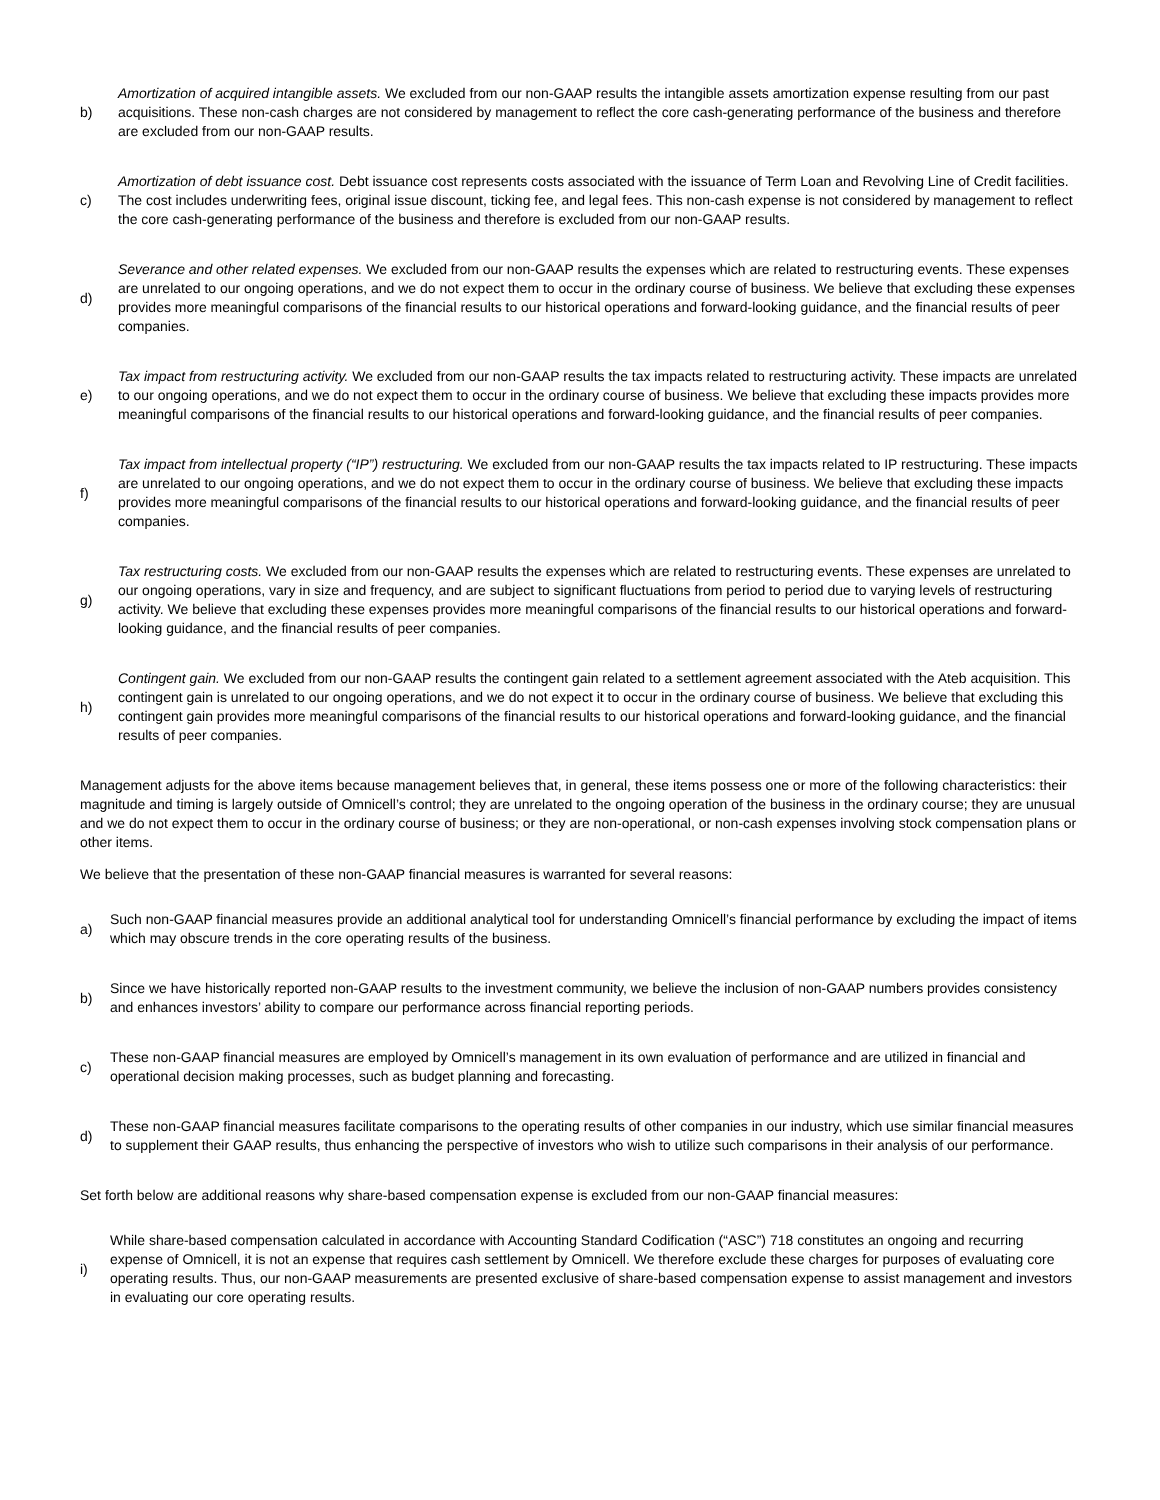b)
Amortization of acquired intangible assets. We excluded from our non-GAAP results the intangible assets amortization expense resulting from our past acquisitions. These non-cash charges are not considered by management to reflect the core cash-generating performance of the business and therefore are excluded from our non-GAAP results.
c)
Amortization of debt issuance cost. Debt issuance cost represents costs associated with the issuance of Term Loan and Revolving Line of Credit facilities. The cost includes underwriting fees, original issue discount, ticking fee, and legal fees. This non-cash expense is not considered by management to reflect the core cash-generating performance of the business and therefore is excluded from our non-GAAP results.
d)
Severance and other related expenses. We excluded from our non-GAAP results the expenses which are related to restructuring events. These expenses are unrelated to our ongoing operations, and we do not expect them to occur in the ordinary course of business. We believe that excluding these expenses provides more meaningful comparisons of the financial results to our historical operations and forward-looking guidance, and the financial results of peer companies.
e)
Tax impact from restructuring activity. We excluded from our non-GAAP results the tax impacts related to restructuring activity. These impacts are unrelated to our ongoing operations, and we do not expect them to occur in the ordinary course of business. We believe that excluding these impacts provides more meaningful comparisons of the financial results to our historical operations and forward-looking guidance, and the financial results of peer companies.
f)
Tax impact from intellectual property (“IP”) restructuring. We excluded from our non-GAAP results the tax impacts related to IP restructuring. These impacts are unrelated to our ongoing operations, and we do not expect them to occur in the ordinary course of business. We believe that excluding these impacts provides more meaningful comparisons of the financial results to our historical operations and forward-looking guidance, and the financial results of peer companies.
g)
Tax restructuring costs. We excluded from our non-GAAP results the expenses which are related to restructuring events. These expenses are unrelated to our ongoing operations, vary in size and frequency, and are subject to significant fluctuations from period to period due to varying levels of restructuring activity. We believe that excluding these expenses provides more meaningful comparisons of the financial results to our historical operations and forward-looking guidance, and the financial results of peer companies.
h)
Contingent gain. We excluded from our non-GAAP results the contingent gain related to a settlement agreement associated with the Ateb acquisition. This contingent gain is unrelated to our ongoing operations, and we do not expect it to occur in the ordinary course of business. We believe that excluding this contingent gain provides more meaningful comparisons of the financial results to our historical operations and forward-looking guidance, and the financial results of peer companies.
Management adjusts for the above items because management believes that, in general, these items possess one or more of the following characteristics: their magnitude and timing is largely outside of Omnicell’s control; they are unrelated to the ongoing operation of the business in the ordinary course; they are unusual and we do not expect them to occur in the ordinary course of business; or they are non-operational, or non-cash expenses involving stock compensation plans or other items.
We believe that the presentation of these non-GAAP financial measures is warranted for several reasons:
a)
Such non-GAAP financial measures provide an additional analytical tool for understanding Omnicell’s financial performance by excluding the impact of items which may obscure trends in the core operating results of the business.
b)
Since we have historically reported non-GAAP results to the investment community, we believe the inclusion of non-GAAP numbers provides consistency and enhances investors’ ability to compare our performance across financial reporting periods.
c)
These non-GAAP financial measures are employed by Omnicell’s management in its own evaluation of performance and are utilized in financial and operational decision making processes, such as budget planning and forecasting.
d)
These non-GAAP financial measures facilitate comparisons to the operating results of other companies in our industry, which use similar financial measures to supplement their GAAP results, thus enhancing the perspective of investors who wish to utilize such comparisons in their analysis of our performance.
Set forth below are additional reasons why share-based compensation expense is excluded from our non-GAAP financial measures:
i)
While share-based compensation calculated in accordance with Accounting Standard Codification (“ASC”) 718 constitutes an ongoing and recurring expense of Omnicell, it is not an expense that requires cash settlement by Omnicell. We therefore exclude these charges for purposes of evaluating core operating results. Thus, our non-GAAP measurements are presented exclusive of share-based compensation expense to assist management and investors in evaluating our core operating results.